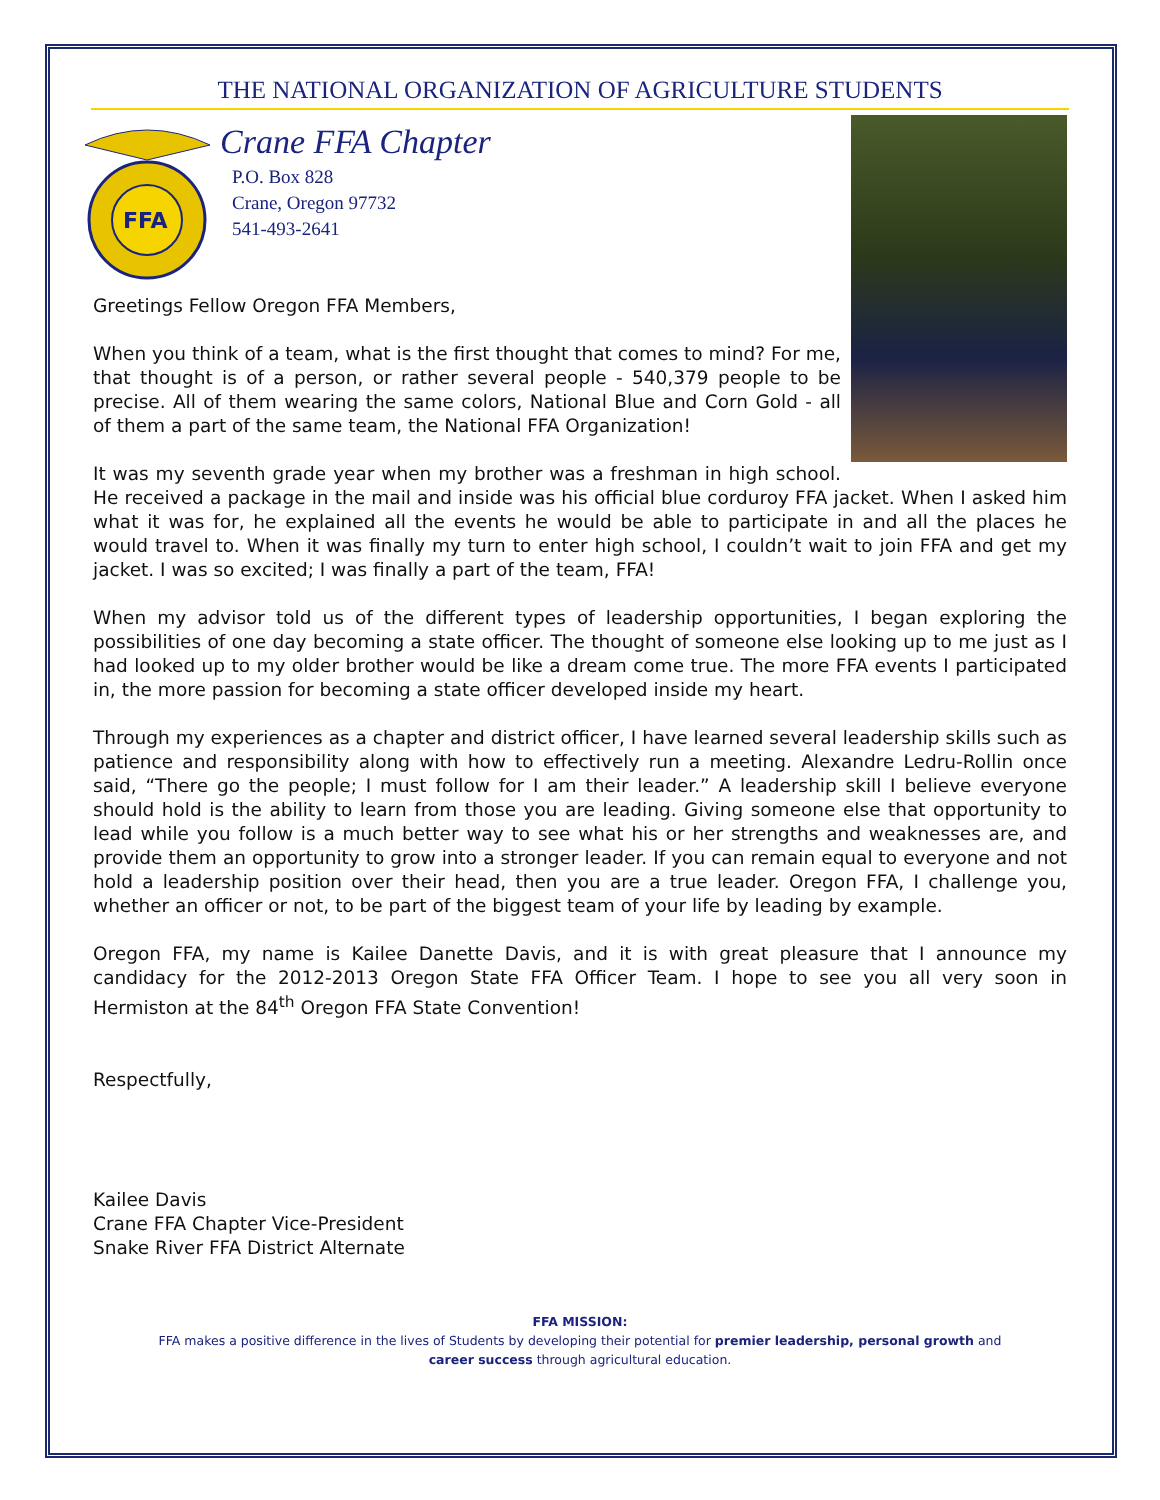THE NATIONAL ORGANIZATION OF AGRICULTURE STUDENTS
FFA
Crane FFA Chapter
P.O. Box 828
Crane, Oregon 97732
541-493-2641
Greetings Fellow Oregon FFA Members,
When you think of a team, what is the first thought that comes to mind? For me, that thought is of a person, or rather several people - 540,379 people to be precise. All of them wearing the same colors, National Blue and Corn Gold - all of them a part of the same team, the National FFA Organization!
It was my seventh grade year when my brother was a freshman in high school. He received a package in the mail and inside was his official blue corduroy FFA jacket. When I asked him what it was for, he explained all the events he would be able to participate in and all the places he would travel to. When it was finally my turn to enter high school, I couldn’t wait to join FFA and get my jacket. I was so excited; I was finally a part of the team, FFA!
When my advisor told us of the different types of leadership opportunities, I began exploring the possibilities of one day becoming a state officer. The thought of someone else looking up to me just as I had looked up to my older brother would be like a dream come true. The more FFA events I participated in, the more passion for becoming a state officer developed inside my heart.
Through my experiences as a chapter and district officer, I have learned several leadership skills such as patience and responsibility along with how to effectively run a meeting. Alexandre Ledru-Rollin once said, “There go the people; I must follow for I am their leader.” A leadership skill I believe everyone should hold is the ability to learn from those you are leading. Giving someone else that opportunity to lead while you follow is a much better way to see what his or her strengths and weaknesses are, and provide them an opportunity to grow into a stronger leader. If you can remain equal to everyone and not hold a leadership position over their head, then you are a true leader. Oregon FFA, I challenge you, whether an officer or not, to be part of the biggest team of your life by leading by example.
Oregon FFA, my name is Kailee Danette Davis, and it is with great pleasure that I announce my candidacy for the 2012-2013 Oregon State FFA Officer Team. I hope to see you all very soon in Hermiston at the 84<sup>th</sup> Oregon FFA State Convention!
Respectfully,
Kailee Davis
Crane FFA Chapter Vice-President
Snake River FFA District Alternate
FFA MISSION:
FFA makes a positive difference in the lives of Students by developing their potential for premier leadership, personal growth and
career success through agricultural education.